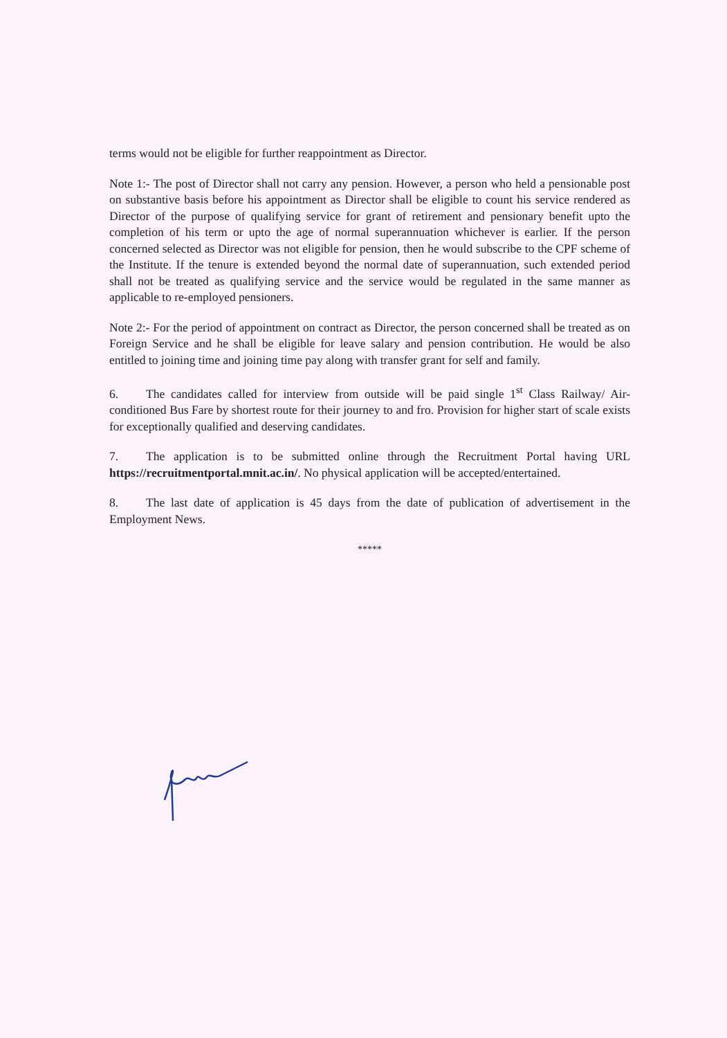terms would not be eligible for further reappointment as Director.
Note 1:- The post of Director shall not carry any pension. However, a person who held a pensionable post on substantive basis before his appointment as Director shall be eligible to count his service rendered as Director of the purpose of qualifying service for grant of retirement and pensionary benefit upto the completion of his term or upto the age of normal superannuation whichever is earlier. If the person concerned selected as Director was not eligible for pension, then he would subscribe to the CPF scheme of the Institute. If the tenure is extended beyond the normal date of superannuation, such extended period shall not be treated as qualifying service and the service would be regulated in the same manner as applicable to re-employed pensioners.
Note 2:- For the period of appointment on contract as Director, the person concerned shall be treated as on Foreign Service and he shall be eligible for leave salary and pension contribution. He would be also entitled to joining time and joining time pay along with transfer grant for self and family.
6. The candidates called for interview from outside will be paid single 1<sup>st</sup> Class Railway/ Air-conditioned Bus Fare by shortest route for their journey to and fro. Provision for higher start of scale exists for exceptionally qualified and deserving candidates.
7. The application is to be submitted online through the Recruitment Portal having URL https://recruitmentportal.mnit.ac.in/. No physical application will be accepted/entertained.
8. The last date of application is 45 days from the date of publication of advertisement in the Employment News.
*****